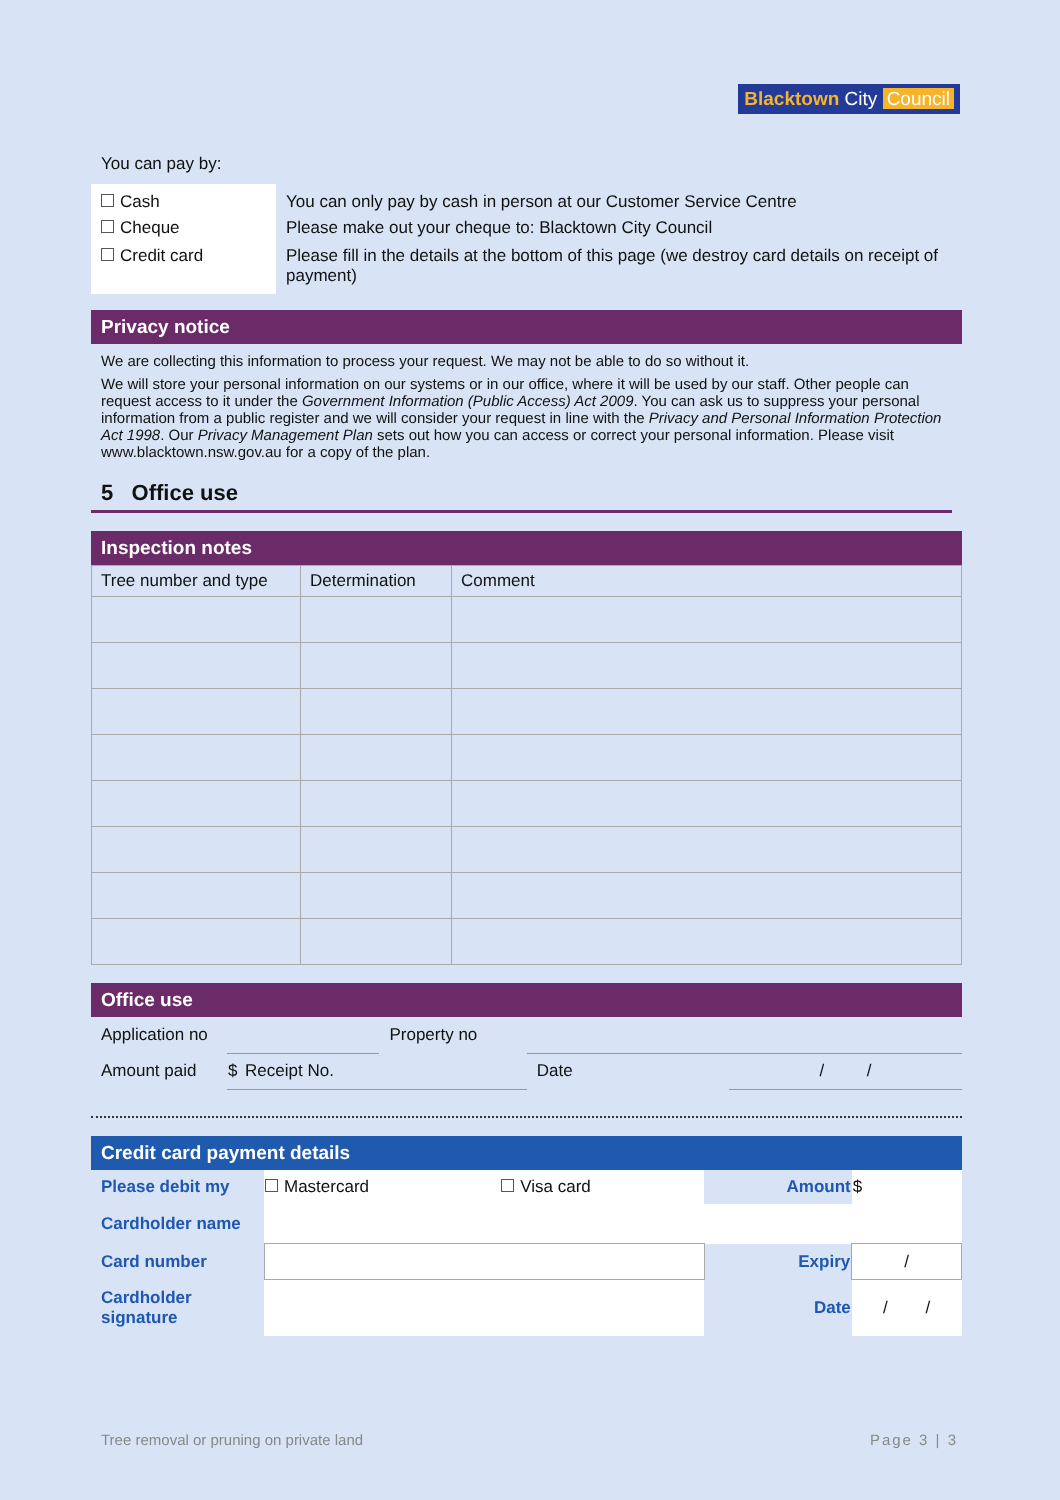Blacktown City Council
You can pay by:
| Cash | You can only pay by cash in person at our Customer Service Centre |
| Cheque | Please make out your cheque to: Blacktown City Council |
| Credit card | Please fill in the details at the bottom of this page (we destroy card details on receipt of payment) |
Privacy notice
We are collecting this information to process your request. We may not be able to do so without it.
We will store your personal information on our systems or in our office, where it will be used by our staff. Other people can request access to it under the Government Information (Public Access) Act 2009. You can ask us to suppress your personal information from a public register and we will consider your request in line with the Privacy and Personal Information Protection Act 1998. Our Privacy Management Plan sets out how you can access or correct your personal information. Please visit www.blacktown.nsw.gov.au for a copy of the plan.
5 Office use
Inspection notes
| Tree number and type | Determination | Comment |
| --- | --- | --- |
Office use
| Application no | | | Property no | | |
| Amount paid | $ | Receipt No. | | Date | / / |
Credit card payment details
| Please debit my | Mastercard | Visa card | Amount | $ |
| Cardholder name | | | | |
| Card number | | | Expiry | / |
| Cardholder signature | | | Date | / / |
Tree removal or pruning on private land Page 3 | 3